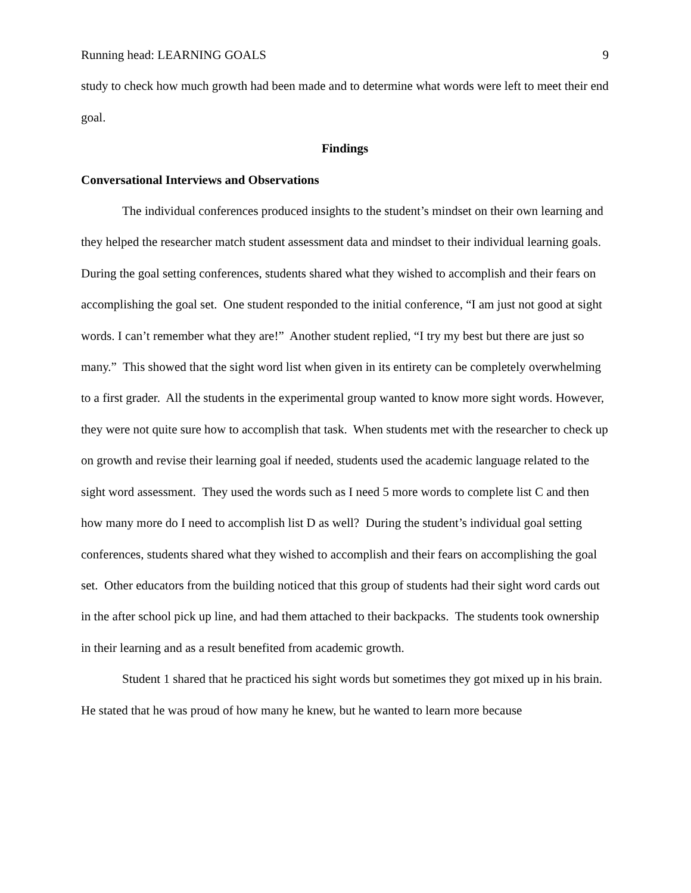Running head: LEARNING GOALS 9
study to check how much growth had been made and to determine what words were left to meet their end goal.
Findings
Conversational Interviews and Observations
The individual conferences produced insights to the student’s mindset on their own learning and they helped the researcher match student assessment data and mindset to their individual learning goals. During the goal setting conferences, students shared what they wished to accomplish and their fears on accomplishing the goal set. One student responded to the initial conference, “I am just not good at sight words. I can’t remember what they are!” Another student replied, “I try my best but there are just so many.” This showed that the sight word list when given in its entirety can be completely overwhelming to a first grader. All the students in the experimental group wanted to know more sight words. However, they were not quite sure how to accomplish that task. When students met with the researcher to check up on growth and revise their learning goal if needed, students used the academic language related to the sight word assessment. They used the words such as I need 5 more words to complete list C and then how many more do I need to accomplish list D as well? During the student’s individual goal setting conferences, students shared what they wished to accomplish and their fears on accomplishing the goal set. Other educators from the building noticed that this group of students had their sight word cards out in the after school pick up line, and had them attached to their backpacks. The students took ownership in their learning and as a result benefited from academic growth.
Student 1 shared that he practiced his sight words but sometimes they got mixed up in his brain. He stated that he was proud of how many he knew, but he wanted to learn more because